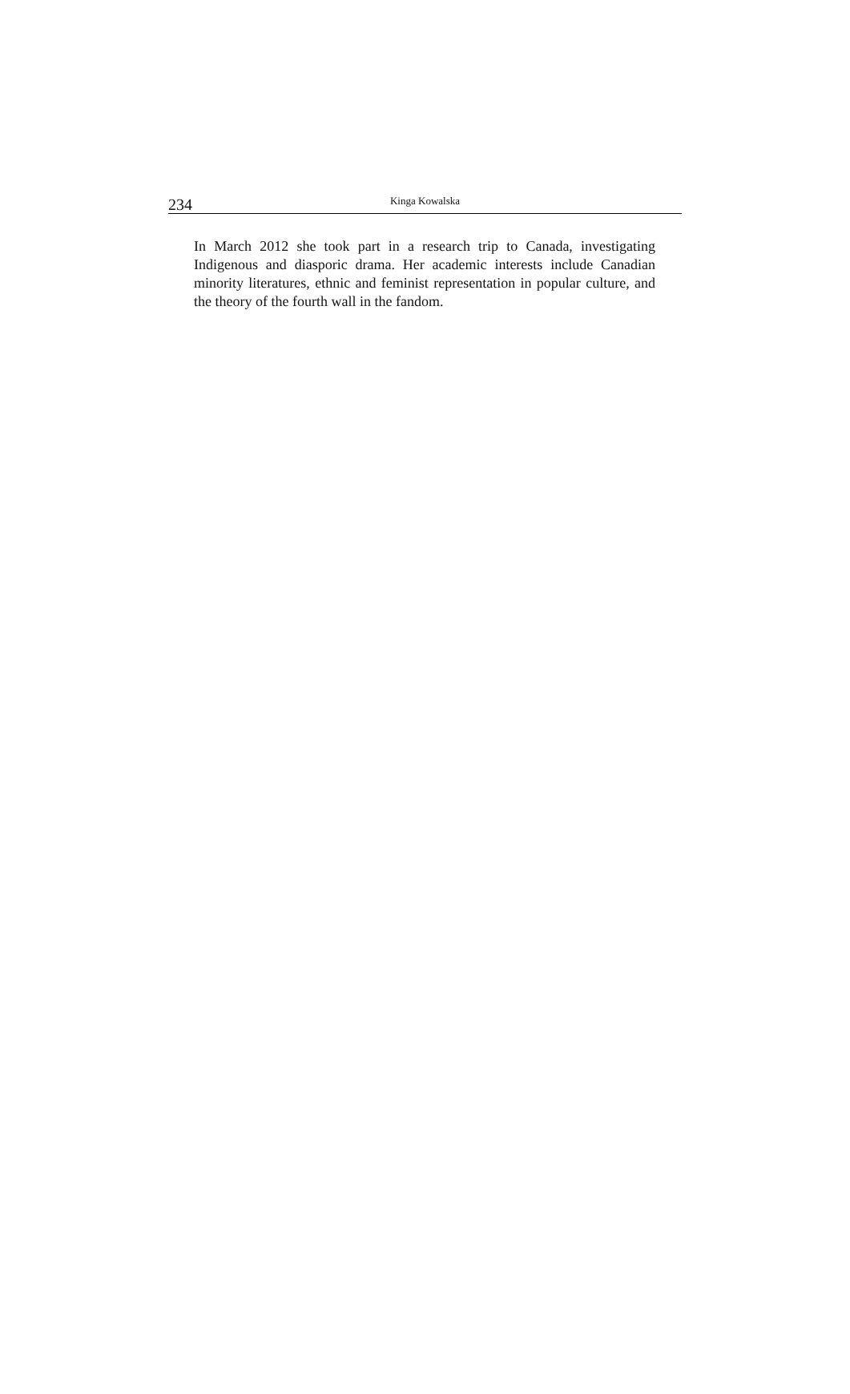234
Kinga Kowalska
In March 2012 she took part in a research trip to Canada, investigating Indigenous and diasporic drama. Her academic interests include Canadian minority literatures, ethnic and feminist representation in popular culture, and the theory of the fourth wall in the fandom.